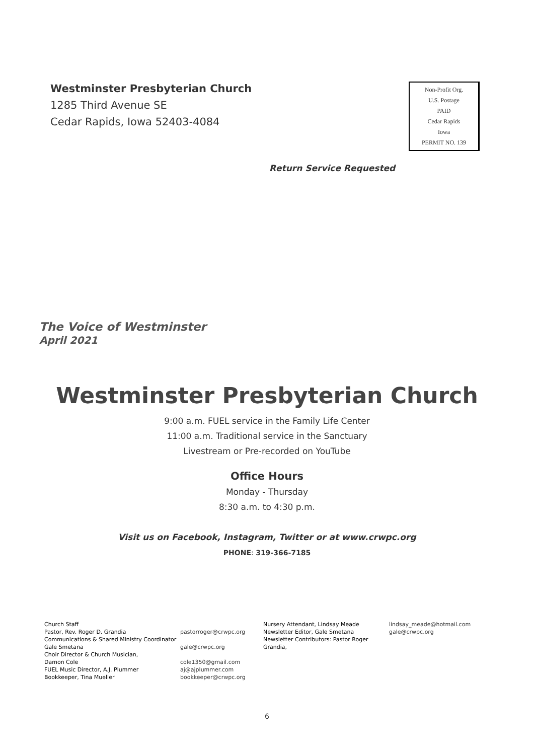Westminster Presbyterian Church
1285 Third Avenue SE
Cedar Rapids, Iowa 52403-4084
Non-Profit Org.
U.S. Postage
PAID
Cedar Rapids
Iowa
PERMIT NO. 139
Return Service Requested
The Voice of Westminster
April 2021
Westminster Presbyterian Church
9:00 a.m. FUEL service in the Family Life Center
11:00 a.m. Traditional service in the Sanctuary
Livestream or Pre-recorded on YouTube
Office Hours
Monday - Thursday
8:30 a.m. to 4:30 p.m.
Visit us on Facebook, Instagram, Twitter or at www.crwpc.org
PHONE: 319-366-7185
Church Staff
Pastor, Rev. Roger D. Grandia
Communications & Shared Ministry Coordinator
Gale Smetana
Choir Director & Church Musician,
Damon Cole
FUEL Music Director, A.J. Plummer
Bookkeeper, Tina Mueller
pastorroger@crwpc.org
gale@crwpc.org
cole1350@gmail.com
aj@ajplummer.com
bookkeeper@crwpc.org
Nursery Attendant, Lindsay Meade
Newsletter Editor, Gale Smetana
Newsletter Contributors: Pastor Roger Grandia,
lindsay_meade@hotmail.com
gale@crwpc.org
6